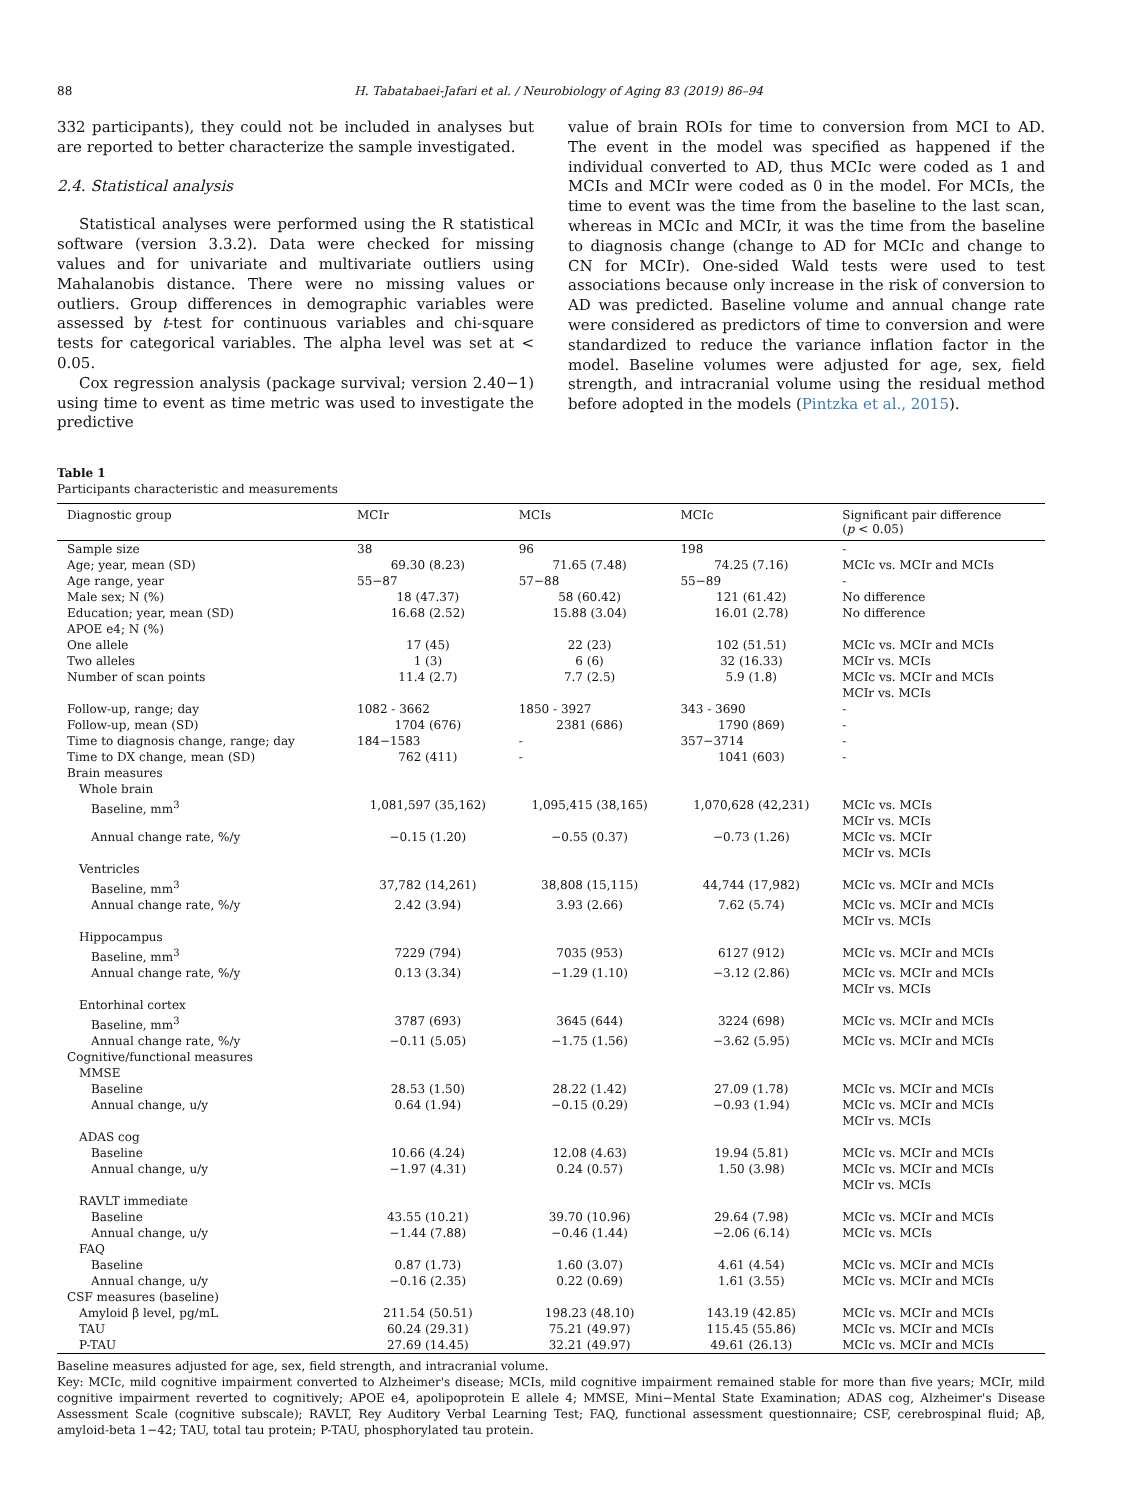88 H. Tabatabaei-Jafari et al. / Neurobiology of Aging 83 (2019) 86–94
332 participants), they could not be included in analyses but are reported to better characterize the sample investigated.
2.4. Statistical analysis
Statistical analyses were performed using the R statistical software (version 3.3.2). Data were checked for missing values and for univariate and multivariate outliers using Mahalanobis distance. There were no missing values or outliers. Group differences in demographic variables were assessed by t-test for continuous variables and chi-square tests for categorical variables. The alpha level was set at < 0.05.
Cox regression analysis (package survival; version 2.40−1) using time to event as time metric was used to investigate the predictive
value of brain ROIs for time to conversion from MCI to AD. The event in the model was specified as happened if the individual converted to AD, thus MCIc were coded as 1 and MCIs and MCIr were coded as 0 in the model. For MCIs, the time to event was the time from the baseline to the last scan, whereas in MCIc and MCIr, it was the time from the baseline to diagnosis change (change to AD for MCIc and change to CN for MCIr). One-sided Wald tests were used to test associations because only increase in the risk of conversion to AD was predicted. Baseline volume and annual change rate were considered as predictors of time to conversion and were standardized to reduce the variance inflation factor in the model. Baseline volumes were adjusted for age, sex, field strength, and intracranial volume using the residual method before adopted in the models (Pintzka et al., 2015).
Table 1
Participants characteristic and measurements
| Diagnostic group | MCIr | MCIs | MCIc | Significant pair difference ( p < 0.05) |
| --- | --- | --- | --- | --- |
| Sample size | 38 | 96 | 198 | - |
| Age; year, mean (SD) | 69.30 (8.23) | 71.65 (7.48) | 74.25 (7.16) | MCIc vs. MCIr and MCIs |
| Age range, year | 55−87 | 57−88 | 55−89 | - |
| Male sex; N (%) | 18 (47.37) | 58 (60.42) | 121 (61.42) | No difference |
| Education; year, mean (SD) | 16.68 (2.52) | 15.88 (3.04) | 16.01 (2.78) | No difference |
| APOE e4; N (%) | | | | |
| One allele | 17 (45) | 22 (23) | 102 (51.51) | MCIc vs. MCIr and MCIs |
| Two alleles | 1 (3) | 6 (6) | 32 (16.33) | MCIr vs. MCIs |
| Number of scan points | 11.4 (2.7) | 7.7 (2.5) | 5.9 (1.8) | MCIc vs. MCIr and MCIs MCIr vs. MCIs |
| Follow-up, range; day | 1082 - 3662 | 1850 - 3927 | 343 - 3690 | - |
| Follow-up, mean (SD) | 1704 (676) | 2381 (686) | 1790 (869) | - |
| Time to diagnosis change, range; day | 184−1583 | - | 357−3714 | - |
| Time to DX change, mean (SD) | 762 (411) | - | 1041 (603) | - |
| Brain measures | | | | |
| Whole brain | | | | |
| Baseline, mm<sup>3</sup> | 1,081,597 (35,162) | 1,095,415 (38,165) | 1,070,628 (42,231) | MCIc vs. MCIs MCIr vs. MCIs |
| Annual change rate, %/y | −0.15 (1.20) | −0.55 (0.37) | −0.73 (1.26) | MCIc vs. MCIr MCIr vs. MCIs |
| Ventricles | | | | |
| Baseline, mm<sup>3</sup> | 37,782 (14,261) | 38,808 (15,115) | 44,744 (17,982) | MCIc vs. MCIr and MCIs |
| Annual change rate, %/y | 2.42 (3.94) | 3.93 (2.66) | 7.62 (5.74) | MCIc vs. MCIr and MCIs MCIr vs. MCIs |
| Hippocampus | | | | |
| Baseline, mm<sup>3</sup> | 7229 (794) | 7035 (953) | 6127 (912) | MCIc vs. MCIr and MCIs |
| Annual change rate, %/y | 0.13 (3.34) | −1.29 (1.10) | −3.12 (2.86) | MCIc vs. MCIr and MCIs MCIr vs. MCIs |
| Entorhinal cortex | | | | |
| Baseline, mm<sup>3</sup> | 3787 (693) | 3645 (644) | 3224 (698) | MCIc vs. MCIr and MCIs |
| Annual change rate, %/y | −0.11 (5.05) | −1.75 (1.56) | −3.62 (5.95) | MCIc vs. MCIr and MCIs |
| Cognitive/functional measures | | | | |
| MMSE | | | | |
| Baseline | 28.53 (1.50) | 28.22 (1.42) | 27.09 (1.78) | MCIc vs. MCIr and MCIs |
| Annual change, u/y | 0.64 (1.94) | −0.15 (0.29) | −0.93 (1.94) | MCIc vs. MCIr and MCIs MCIr vs. MCIs |
| ADAS cog | | | | |
| Baseline | 10.66 (4.24) | 12.08 (4.63) | 19.94 (5.81) | MCIc vs. MCIr and MCIs |
| Annual change, u/y | −1.97 (4.31) | 0.24 (0.57) | 1.50 (3.98) | MCIc vs. MCIr and MCIs MCIr vs. MCIs |
| RAVLT immediate | | | | |
| Baseline | 43.55 (10.21) | 39.70 (10.96) | 29.64 (7.98) | MCIc vs. MCIr and MCIs |
| Annual change, u/y | −1.44 (7.88) | −0.46 (1.44) | −2.06 (6.14) | MCIc vs. MCIs |
| FAQ | | | | |
| Baseline | 0.87 (1.73) | 1.60 (3.07) | 4.61 (4.54) | MCIc vs. MCIr and MCIs |
| Annual change, u/y | −0.16 (2.35) | 0.22 (0.69) | 1.61 (3.55) | MCIc vs. MCIr and MCIs |
| CSF measures (baseline) | | | | |
| Amyloid β level, pg/mL | 211.54 (50.51) | 198.23 (48.10) | 143.19 (42.85) | MCIc vs. MCIr and MCIs |
| TAU | 60.24 (29.31) | 75.21 (49.97) | 115.45 (55.86) | MCIc vs. MCIr and MCIs |
| P-TAU | 27.69 (14.45) | 32.21 (49.97) | 49.61 (26.13) | MCIc vs. MCIr and MCIs |
Baseline measures adjusted for age, sex, field strength, and intracranial volume.
Key: MCIc, mild cognitive impairment converted to Alzheimer's disease; MCIs, mild cognitive impairment remained stable for more than five years; MCIr, mild cognitive impairment reverted to cognitively; APOE e4, apolipoprotein E allele 4; MMSE, Mini−Mental State Examination; ADAS cog, Alzheimer's Disease Assessment Scale (cognitive subscale); RAVLT, Rey Auditory Verbal Learning Test; FAQ, functional assessment questionnaire; CSF, cerebrospinal fluid; Aβ, amyloid-beta 1−42; TAU, total tau protein; P-TAU, phosphorylated tau protein.